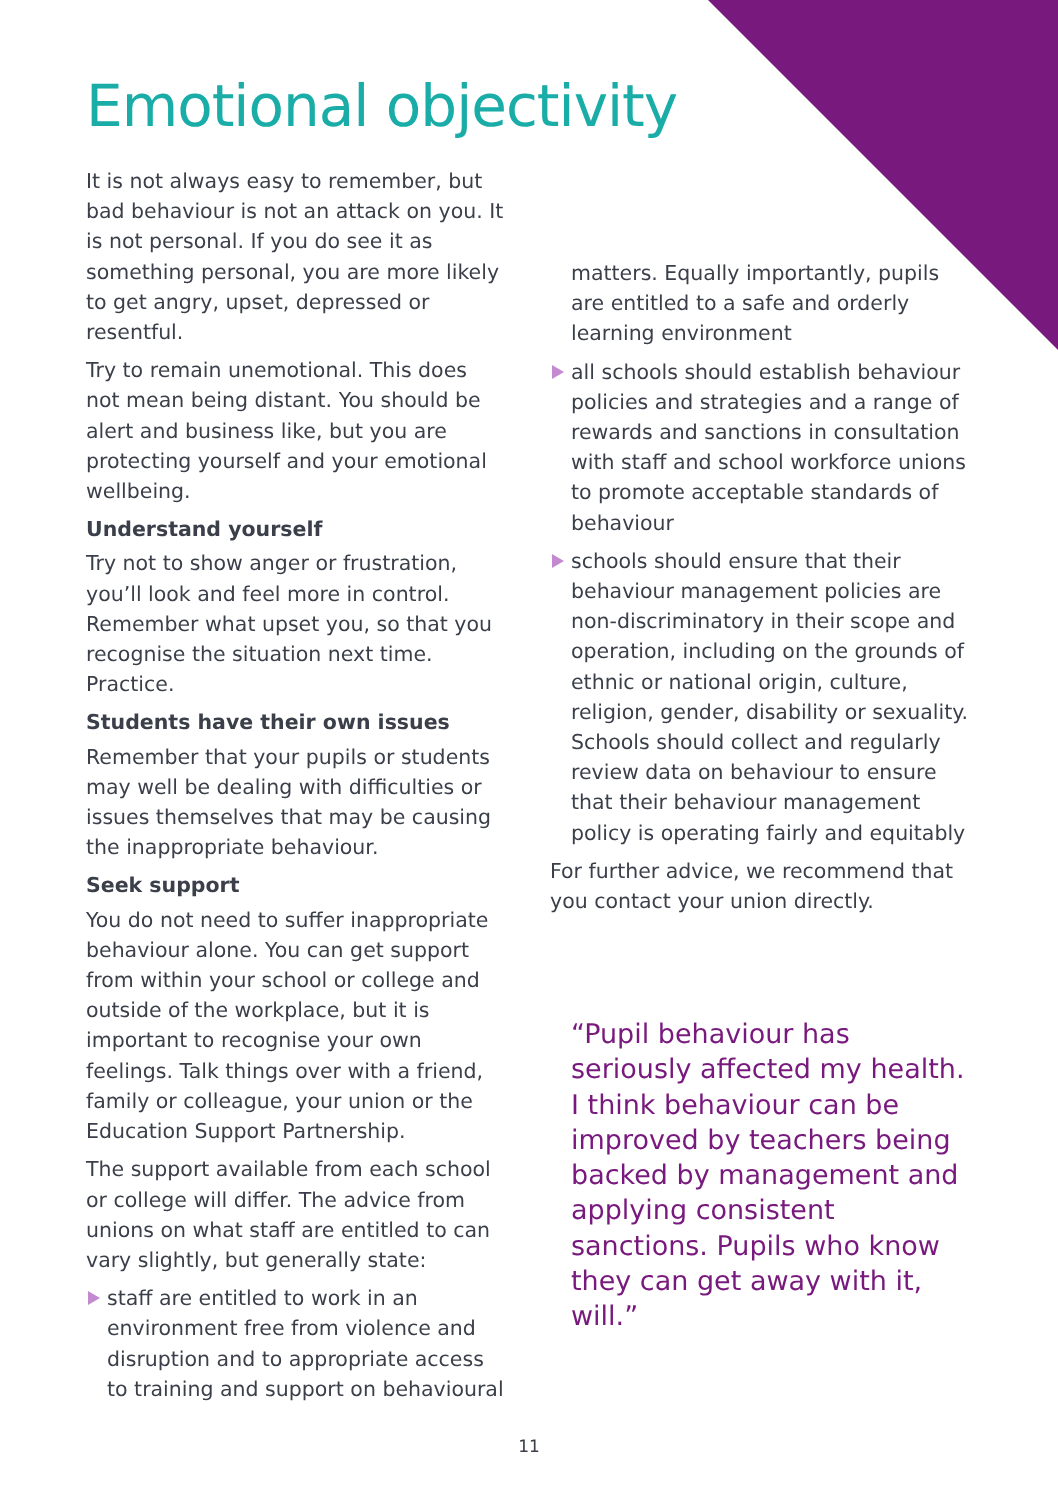Emotional objectivity
It is not always easy to remember, but bad behaviour is not an attack on you. It is not personal. If you do see it as something personal, you are more likely to get angry, upset, depressed or resentful.
Try to remain unemotional. This does not mean being distant. You should be alert and business like, but you are protecting yourself and your emotional wellbeing.
Understand yourself
Try not to show anger or frustration, you’ll look and feel more in control. Remember what upset you, so that you recognise the situation next time. Practice.
Students have their own issues
Remember that your pupils or students may well be dealing with difficulties or issues themselves that may be causing the inappropriate behaviour.
Seek support
You do not need to suffer inappropriate behaviour alone. You can get support from within your school or college and outside of the workplace, but it is important to recognise your own feelings. Talk things over with a friend, family or colleague, your union or the Education Support Partnership.
The support available from each school or college will differ. The advice from unions on what staff are entitled to can vary slightly, but generally state:
staff are entitled to work in an environment free from violence and disruption and to appropriate access to training and support on behavioural
matters. Equally importantly, pupils are entitled to a safe and orderly learning environment
all schools should establish behaviour policies and strategies and a range of rewards and sanctions in consultation with staff and school workforce unions to promote acceptable standards of behaviour
schools should ensure that their behaviour management policies are non-discriminatory in their scope and operation, including on the grounds of ethnic or national origin, culture, religion, gender, disability or sexuality. Schools should collect and regularly review data on behaviour to ensure that their behaviour management policy is operating fairly and equitably
For further advice, we recommend that you contact your union directly.
“Pupil behaviour has seriously affected my health. I think behaviour can be improved by teachers being backed by management and applying consistent sanctions. Pupils who know they can get away with it, will.”
11